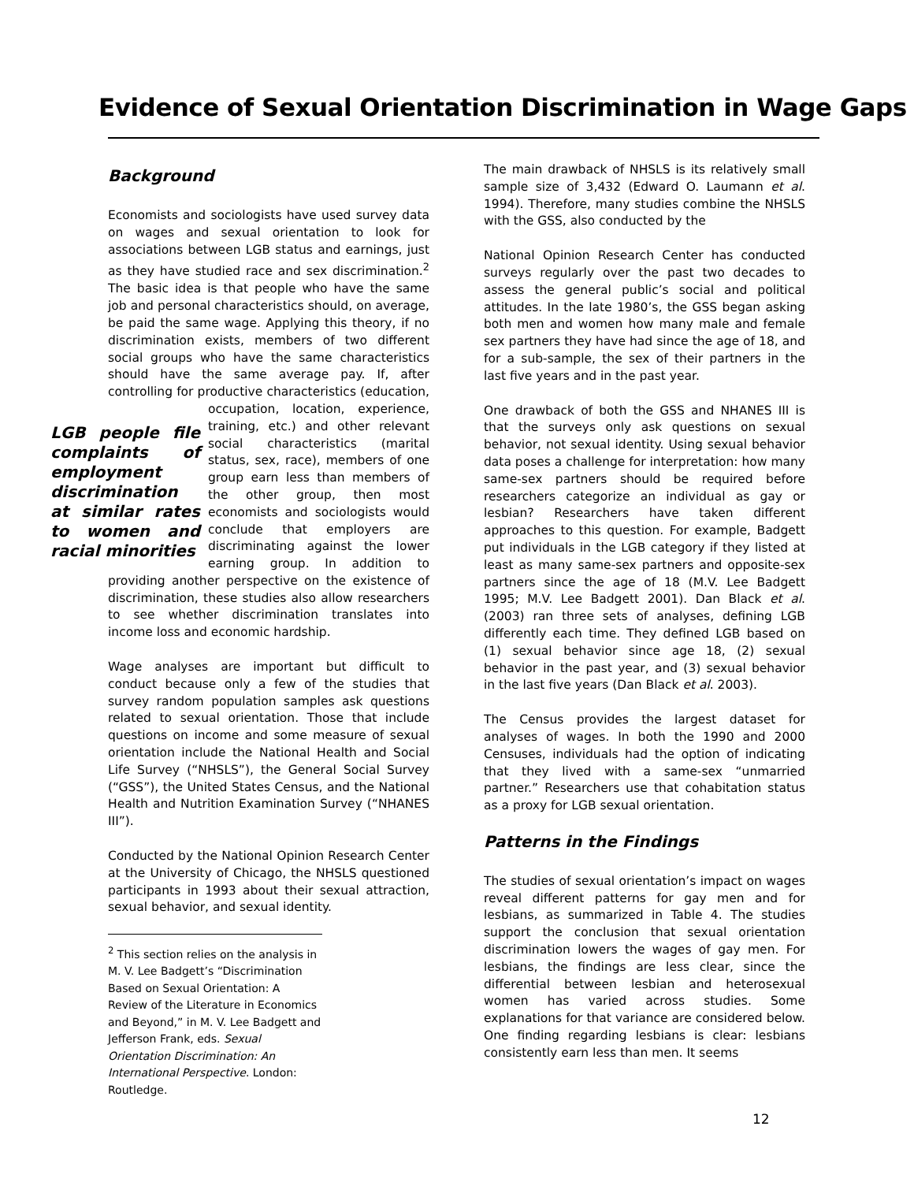Evidence of Sexual Orientation Discrimination in Wage Gaps
Background
Economists and sociologists have used survey data on wages and sexual orientation to look for associations between LGB status and earnings, just as they have studied race and sex discrimination.<sup>2</sup> The basic idea is that people who have the same job and personal characteristics should, on average, be paid the same wage. Applying this theory, if no discrimination exists, members of two different social groups who have the same characteristics should have the same average pay. If, after controlling for productive characteristics (education, occupation, location, experience, LGB people file complaints of employment discrimination at similar rates to women and racial minorities training, etc.) and other relevant social characteristics (marital status, sex, race), members of one group earn less than members of the other group, then most economists and sociologists would conclude that employers are discriminating against the lower earning group. In addition to providing another perspective on the existence of discrimination, these studies also allow researchers to see whether discrimination translates into income loss and economic hardship.
Wage analyses are important but difficult to conduct because only a few of the studies that survey random population samples ask questions related to sexual orientation. Those that include questions on income and some measure of sexual orientation include the National Health and Social Life Survey (“NHSLS”), the General Social Survey (“GSS”), the United States Census, and the National Health and Nutrition Examination Survey (“NHANES III”).
Conducted by the National Opinion Research Center at the University of Chicago, the NHSLS questioned participants in 1993 about their sexual attraction, sexual behavior, and sexual identity.
<sup>2</sup> This section relies on the analysis in M. V. Lee Badgett’s “Discrimination Based on Sexual Orientation: A Review of the Literature in Economics and Beyond,” in M. V. Lee Badgett and Jefferson Frank, eds. Sexual Orientation Discrimination: An International Perspective. London: Routledge.
The main drawback of NHSLS is its relatively small sample size of 3,432 (Edward O. Laumann et al. 1994). Therefore, many studies combine the NHSLS with the GSS, also conducted by the
National Opinion Research Center has conducted surveys regularly over the past two decades to assess the general public’s social and political attitudes. In the late 1980’s, the GSS began asking both men and women how many male and female sex partners they have had since the age of 18, and for a sub-sample, the sex of their partners in the last five years and in the past year.
One drawback of both the GSS and NHANES III is that the surveys only ask questions on sexual behavior, not sexual identity. Using sexual behavior data poses a challenge for interpretation: how many same-sex partners should be required before researchers categorize an individual as gay or lesbian? Researchers have taken different approaches to this question. For example, Badgett put individuals in the LGB category if they listed at least as many same-sex partners and opposite-sex partners since the age of 18 (M.V. Lee Badgett 1995; M.V. Lee Badgett 2001). Dan Black et al. (2003) ran three sets of analyses, defining LGB differently each time. They defined LGB based on (1) sexual behavior since age 18, (2) sexual behavior in the past year, and (3) sexual behavior in the last five years (Dan Black et al. 2003).
The Census provides the largest dataset for analyses of wages. In both the 1990 and 2000 Censuses, individuals had the option of indicating that they lived with a same-sex “unmarried partner.” Researchers use that cohabitation status as a proxy for LGB sexual orientation.
Patterns in the Findings
The studies of sexual orientation’s impact on wages reveal different patterns for gay men and for lesbians, as summarized in Table 4. The studies support the conclusion that sexual orientation discrimination lowers the wages of gay men. For lesbians, the findings are less clear, since the differential between lesbian and heterosexual women has varied across studies. Some explanations for that variance are considered below. One finding regarding lesbians is clear: lesbians consistently earn less than men. It seems
12